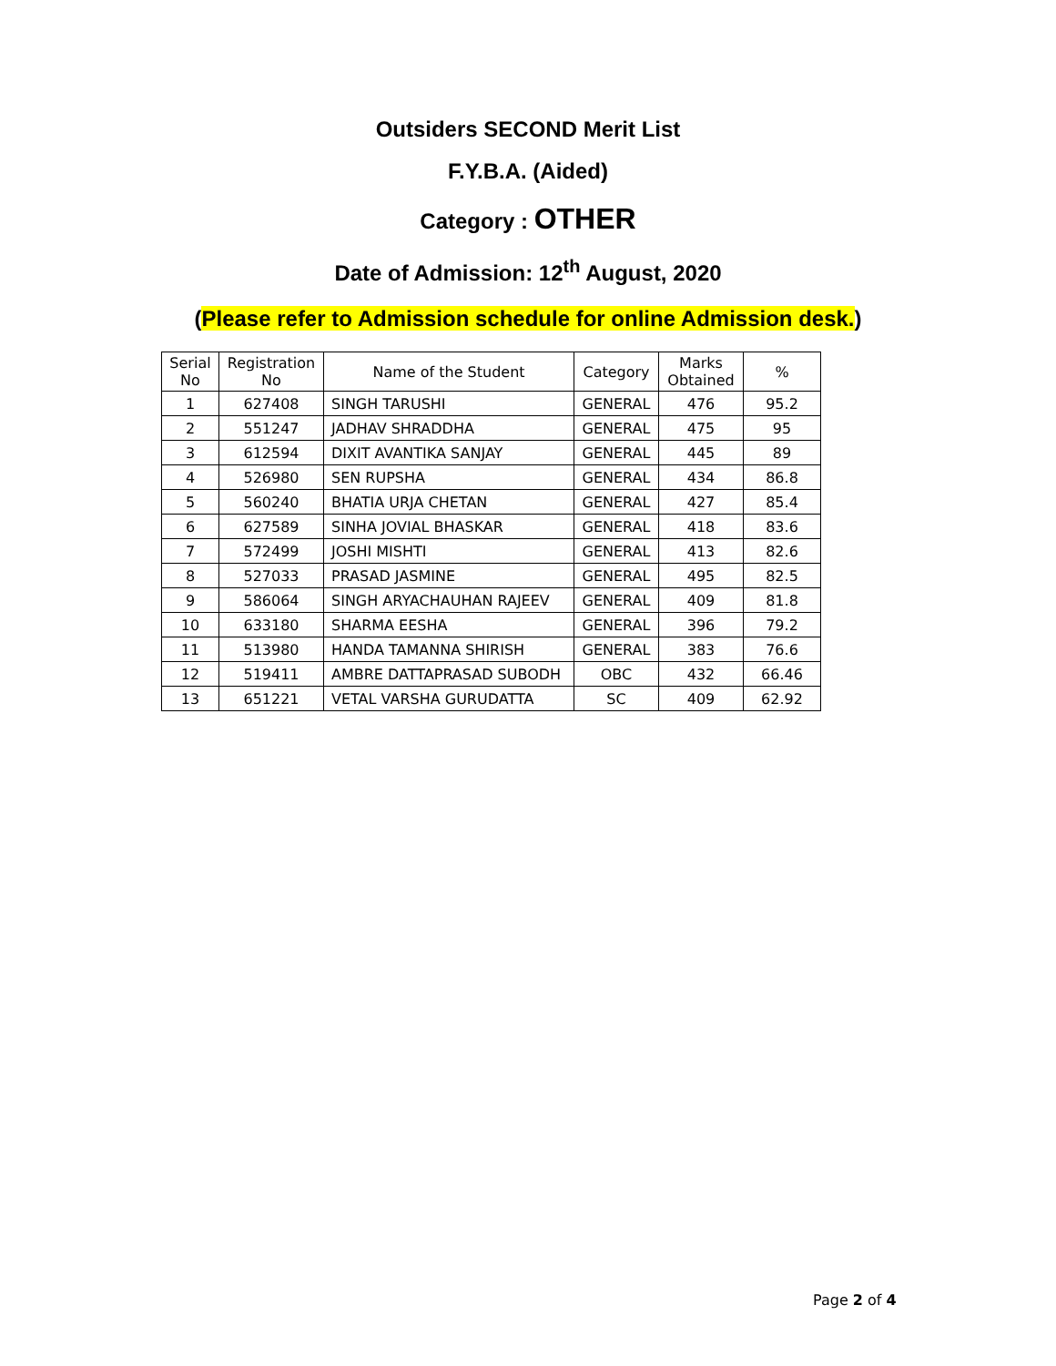Outsiders SECOND Merit List
F.Y.B.A. (Aided)
Category : OTHER
Date of Admission: 12<sup>th</sup> August, 2020
(Please refer to Admission schedule for online Admission desk.)
| Serial No | Registration No | Name of the Student | Category | Marks Obtained | % |
| --- | --- | --- | --- | --- | --- |
| 1 | 627408 | SINGH TARUSHI | GENERAL | 476 | 95.2 |
| 2 | 551247 | JADHAV SHRADDHA | GENERAL | 475 | 95 |
| 3 | 612594 | DIXIT AVANTIKA SANJAY | GENERAL | 445 | 89 |
| 4 | 526980 | SEN RUPSHA | GENERAL | 434 | 86.8 |
| 5 | 560240 | BHATIA URJA CHETAN | GENERAL | 427 | 85.4 |
| 6 | 627589 | SINHA JOVIAL BHASKAR | GENERAL | 418 | 83.6 |
| 7 | 572499 | JOSHI MISHTI | GENERAL | 413 | 82.6 |
| 8 | 527033 | PRASAD JASMINE | GENERAL | 495 | 82.5 |
| 9 | 586064 | SINGH ARYACHAUHAN RAJEEV | GENERAL | 409 | 81.8 |
| 10 | 633180 | SHARMA EESHA | GENERAL | 396 | 79.2 |
| 11 | 513980 | HANDA TAMANNA SHIRISH | GENERAL | 383 | 76.6 |
| 12 | 519411 | AMBRE DATTAPRASAD SUBODH | OBC | 432 | 66.46 |
| 13 | 651221 | VETAL VARSHA GURUDATTA | SC | 409 | 62.92 |
Page 2 of 4